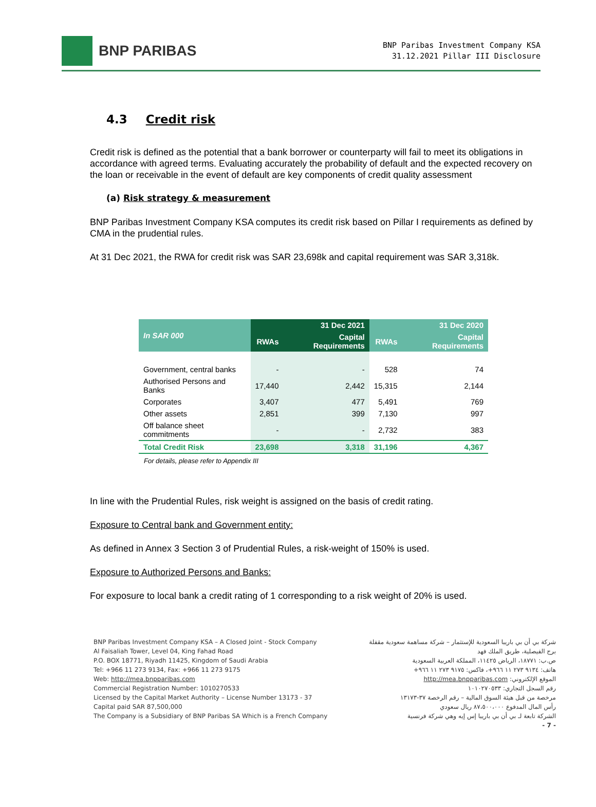BNP PARIBAS
BNP Paribas Investment Company KSA
31.12.2021 Pillar III Disclosure
4.3 Credit risk
Credit risk is defined as the potential that a bank borrower or counterparty will fail to meet its obligations in accordance with agreed terms. Evaluating accurately the probability of default and the expected recovery on the loan or receivable in the event of default are key components of credit quality assessment
(a) Risk strategy & measurement
BNP Paribas Investment Company KSA computes its credit risk based on Pillar I requirements as defined by CMA in the prudential rules.
At 31 Dec 2021, the RWA for credit risk was SAR 23,698k and capital requirement was SAR 3,318k.
| In SAR 000 | 31 Dec 2021 | | 31 Dec 2020 | |
| --- | --- | --- | --- | --- |
| | RWAs | Capital Requirements | RWAs | Capital Requirements |
| Government, central banks | - | - | 528 | 74 |
| Authorised Persons and Banks | 17,440 | 2,442 | 15,315 | 2,144 |
| Corporates | 3,407 | 477 | 5,491 | 769 |
| Other assets | 2,851 | 399 | 7,130 | 997 |
| Off balance sheet commitments | - | - | 2,732 | 383 |
| Total Credit Risk | 23,698 | 3,318 | 31,196 | 4,367 |
For details, please refer to Appendix III
In line with the Prudential Rules, risk weight is assigned on the basis of credit rating.
Exposure to Central bank and Government entity:
As defined in Annex 3 Section 3 of Prudential Rules, a risk-weight of 150% is used.
Exposure to Authorized Persons and Banks:
For exposure to local bank a credit rating of 1 corresponding to a risk weight of 20% is used.
BNP Paribas Investment Company KSA – A Closed Joint - Stock Company
Al Faisaliah Tower, Level 04, King Fahad Road
P.O. BOX 18771, Riyadh 11425, Kingdom of Saudi Arabia
Tel: +966 11 273 9134, Fax: +966 11 273 9175
Web: http://mea.bnpparibas.com
Commercial Registration Number: 1010270533
Licensed by the Capital Market Authority – License Number 13173 - 37
Capital paid SAR 87,500,000
The Company is a Subsidiary of BNP Paribas SA Which is a French Company
شركة بي أن بي باريبا السعودية للإستثمار – شركة مساهمة سعودية مقفلة
برج الفيصلية، طريق الملك فهد
ص.ب: ١٨٧٧١، الرياض ١١٤٢٥، المملكة العربية السعودية
هاتف: ٩١٣٤ ٢٧٣ ١١ ٩٦٦+، فاكس: ٩١٧٥ ٢٧٣ ١١ ٩٦٦+
الموقع الإلكتروني: http://mea.bnpparibas.com
رقم السجل التجاري: ١٠١٠٢٧٠٥٣٣
مرخصة من قبل هيئة السوق المالية – رقم الرخصة ٣٧-١٣١٧٣
رأس المال المدفوع ٨٧،٥٠٠،٠٠٠ ريال سعودي
الشركة تابعة لـ بي أن بي باريبا إس إيه وهي شركة فرنسية
- 7 -